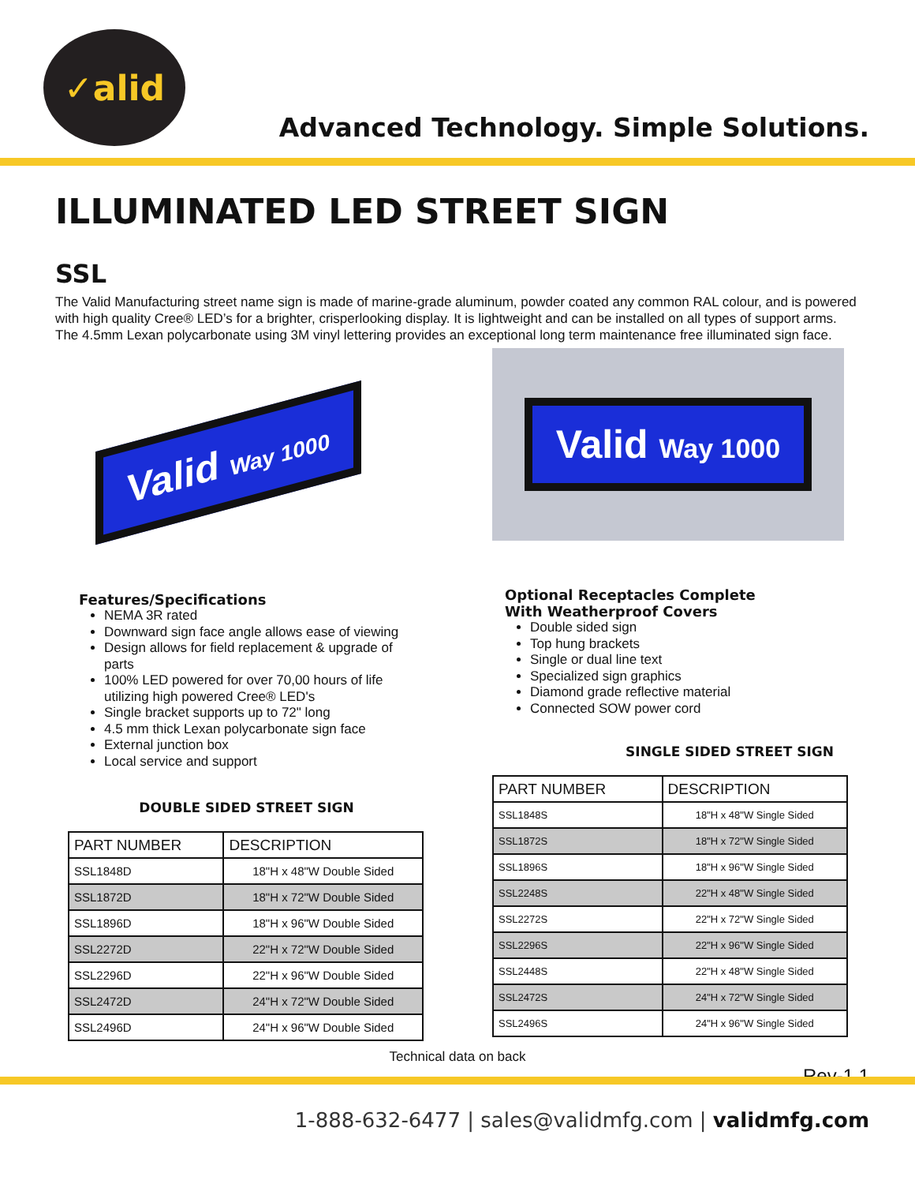✓alid
Advanced Technology. Simple Solutions.
ILLUMINATED LED STREET SIGN
SSL
The Valid Manufacturing street name sign is made of marine-grade aluminum, powder coated any common RAL colour, and is powered with high quality Cree® LED’s for a brighter, crisperlooking display. It is lightweight and can be installed on all types of support arms. The 4.5mm Lexan polycarbonate using 3M vinyl lettering provides an exceptional long term maintenance free illuminated sign face.
Valid Way 1000
Features/Specifications
NEMA 3R rated
Downward sign face angle allows ease of viewing
Design allows for field replacement & upgrade of parts
100% LED powered for over 70,00 hours of life utilizing high powered Cree® LED's
Single bracket supports up to 72" long
4.5 mm thick Lexan polycarbonate sign face
External junction box
Local service and support
DOUBLE SIDED STREET SIGN
| PART NUMBER | DESCRIPTION |
| --- | --- |
| SSL1848D | 18"H x 48"W Double Sided |
| SSL1872D | 18"H x 72"W Double Sided |
| SSL1896D | 18"H x 96"W Double Sided |
| SSL2272D | 22"H x 72"W Double Sided |
| SSL2296D | 22"H x 96"W Double Sided |
| SSL2472D | 24"H x 72"W Double Sided |
| SSL2496D | 24"H x 96"W Double Sided |
Valid Way 1000
Optional Receptacles Complete
With Weatherproof Covers
Double sided sign
Top hung brackets
Single or dual line text
Specialized sign graphics
Diamond grade reflective material
Connected SOW power cord
SINGLE SIDED STREET SIGN
| PART NUMBER | DESCRIPTION |
| --- | --- |
| SSL1848S | 18"H x 48"W Single Sided |
| SSL1872S | 18"H x 72"W Single Sided |
| SSL1896S | 18"H x 96"W Single Sided |
| SSL2248S | 22"H x 48"W Single Sided |
| SSL2272S | 22"H x 72"W Single Sided |
| SSL2296S | 22"H x 96"W Single Sided |
| SSL2448S | 22"H x 48"W Single Sided |
| SSL2472S | 24"H x 72"W Single Sided |
| SSL2496S | 24"H x 96"W Single Sided |
Technical data on back
Rev-1.1
1-888-632-6477 | sales@validmfg.com | validmfg.com